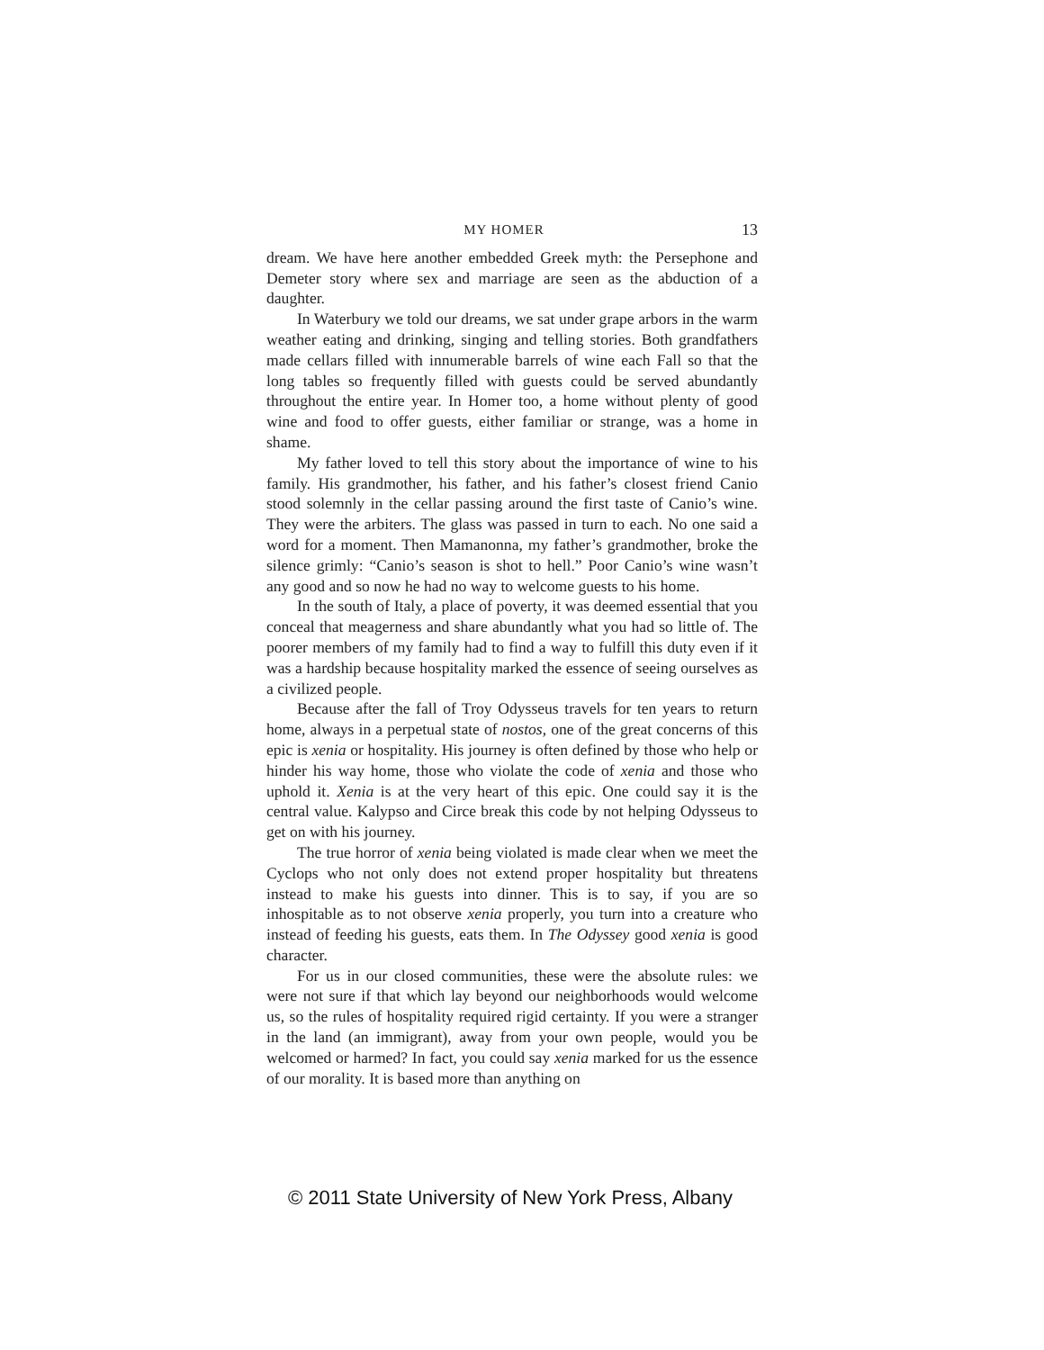MY HOMER 13
dream. We have here another embedded Greek myth: the Persephone and Demeter story where sex and marriage are seen as the abduction of a daughter.
In Waterbury we told our dreams, we sat under grape arbors in the warm weather eating and drinking, singing and telling stories. Both grandfathers made cellars filled with innumerable barrels of wine each Fall so that the long tables so frequently filled with guests could be served abundantly throughout the entire year. In Homer too, a home without plenty of good wine and food to offer guests, either familiar or strange, was a home in shame.
My father loved to tell this story about the importance of wine to his family. His grandmother, his father, and his father’s closest friend Canio stood solemnly in the cellar passing around the first taste of Canio’s wine. They were the arbiters. The glass was passed in turn to each. No one said a word for a moment. Then Mamanonna, my father’s grandmother, broke the silence grimly: “Canio’s season is shot to hell.” Poor Canio’s wine wasn’t any good and so now he had no way to welcome guests to his home.
In the south of Italy, a place of poverty, it was deemed essential that you conceal that meagerness and share abundantly what you had so little of. The poorer members of my family had to find a way to fulfill this duty even if it was a hardship because hospitality marked the essence of seeing ourselves as a civilized people.
Because after the fall of Troy Odysseus travels for ten years to return home, always in a perpetual state of nostos, one of the great concerns of this epic is xenia or hospitality. His journey is often defined by those who help or hinder his way home, those who violate the code of xenia and those who uphold it. Xenia is at the very heart of this epic. One could say it is the central value. Kalypso and Circe break this code by not helping Odysseus to get on with his journey.
The true horror of xenia being violated is made clear when we meet the Cyclops who not only does not extend proper hospitality but threatens instead to make his guests into dinner. This is to say, if you are so inhospitable as to not observe xenia properly, you turn into a creature who instead of feeding his guests, eats them. In The Odyssey good xenia is good character.
For us in our closed communities, these were the absolute rules: we were not sure if that which lay beyond our neighborhoods would welcome us, so the rules of hospitality required rigid certainty. If you were a stranger in the land (an immigrant), away from your own people, would you be welcomed or harmed? In fact, you could say xenia marked for us the essence of our morality. It is based more than anything on
© 2011 State University of New York Press, Albany